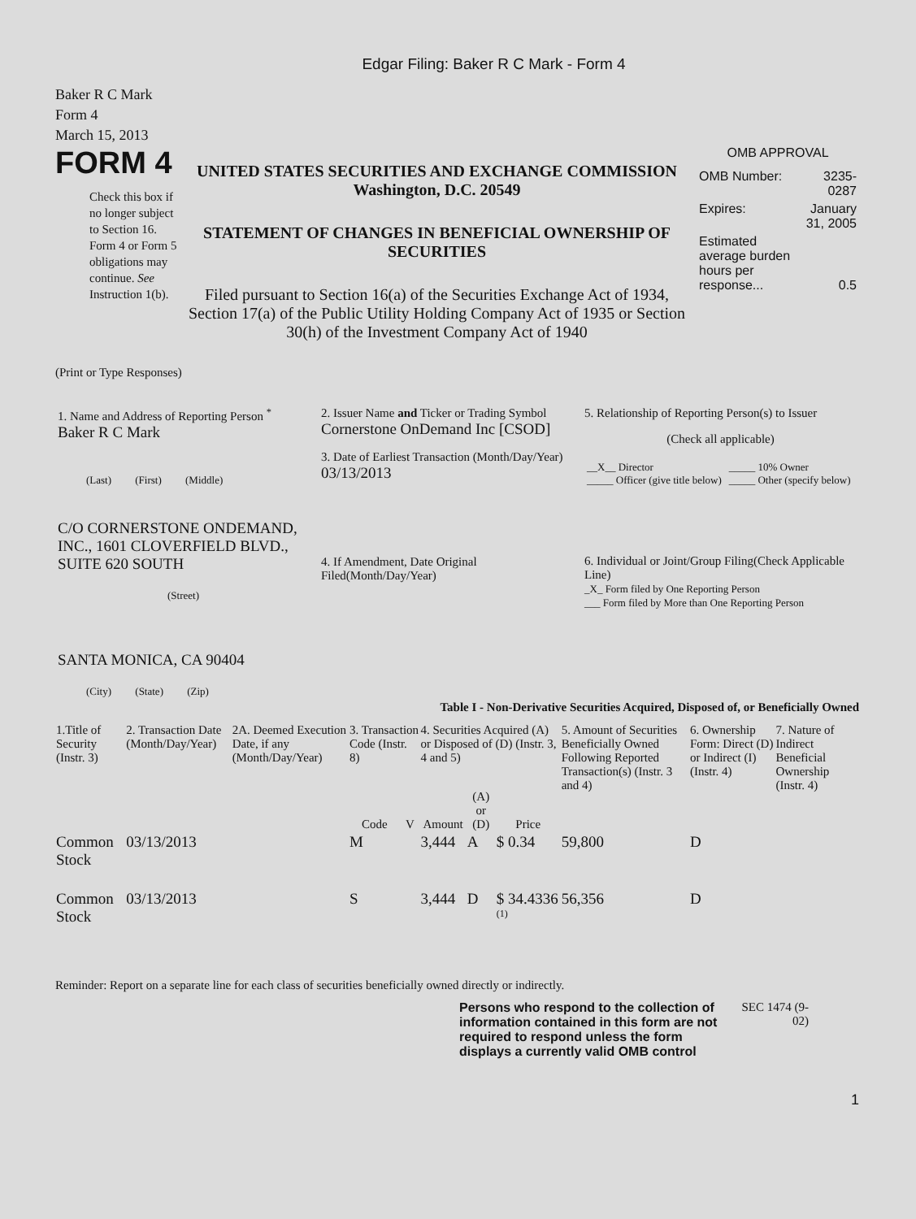Edgar Filing: Baker R C Mark - Form 4
Baker R C Mark
Form 4
March 15, 2013
FORM 4
Check this box if no longer subject to Section 16. Form 4 or Form 5 obligations may continue. See Instruction 1(b).
UNITED STATES SECURITIES AND EXCHANGE COMMISSION
Washington, D.C. 20549
STATEMENT OF CHANGES IN BENEFICIAL OWNERSHIP OF SECURITIES
Filed pursuant to Section 16(a) of the Securities Exchange Act of 1934, Section 17(a) of the Public Utility Holding Company Act of 1935 or Section 30(h) of the Investment Company Act of 1940
OMB APPROVAL
| OMB Number: | 3235-0287 |
| Expires: | January 31, 2005 |
| Estimated average burden hours per response... | 0.5 |
(Print or Type Responses)
| 1. Name and Address of Reporting Person <sup>*</sup> Baker R C Mark (Last) (First) (Middle) C/O CORNERSTONE ONDEMAND, INC., 1601 CLOVERFIELD BLVD., SUITE 620 SOUTH (Street) SANTA MONICA, CA 90404 (City) (State) (Zip) | 2. Issuer Name and Ticker or Trading Symbol Cornerstone OnDemand Inc [CSOD] 3. Date of Earliest Transaction (Month/Day/Year) 03/13/2013 4. If Amendment, Date Original Filed(Month/Day/Year) | 5. Relationship of Reporting Person(s) to Issuer (Check all applicable) / __X__ Director _____ Officer (give title below) / _____ 10% Owner _____ Other (specify below) / 6. Individual or Joint/Group Filing(Check Applicable Line) _X_ Form filed by One Reporting Person ___ Form filed by More than One Reporting Person |
Table I - Non-Derivative Securities Acquired, Disposed of, or Beneficially Owned
| 1.Title of Security (Instr. 3) | 2. Transaction Date (Month/Day/Year) | 2A. Deemed Execution Date, if any (Month/Day/Year) | 3. Transaction Code (Instr. 8) | | 4. Securities Acquired (A) or Disposed of (D) (Instr. 3, 4 and 5) | | | 5. Amount of Securities Beneficially Owned Following Reported Transaction(s) (Instr. 3 and 4) | 6. Ownership Form: Direct (D) or Indirect (I) (Instr. 4) | 7. Nature of Indirect Beneficial Ownership (Instr. 4) |
| --- | --- | --- | --- | --- | --- | --- | --- | --- | --- | --- |
| | | | Code | V | Amount | (A) or (D) | Price | | | |
| Common Stock | 03/13/2013 | | M | | 3,444 | A | $ 0.34 | 59,800 | D | |
| Common Stock | 03/13/2013 | | S | | 3,444 | D | $ 34.4336 <sup>(1)</sup> | 56,356 | D | |
Reminder: Report on a separate line for each class of securities beneficially owned directly or indirectly.
Persons who respond to the collection of information contained in this form are not required to respond unless the form displays a currently valid OMB control
SEC 1474 (9-02)
1